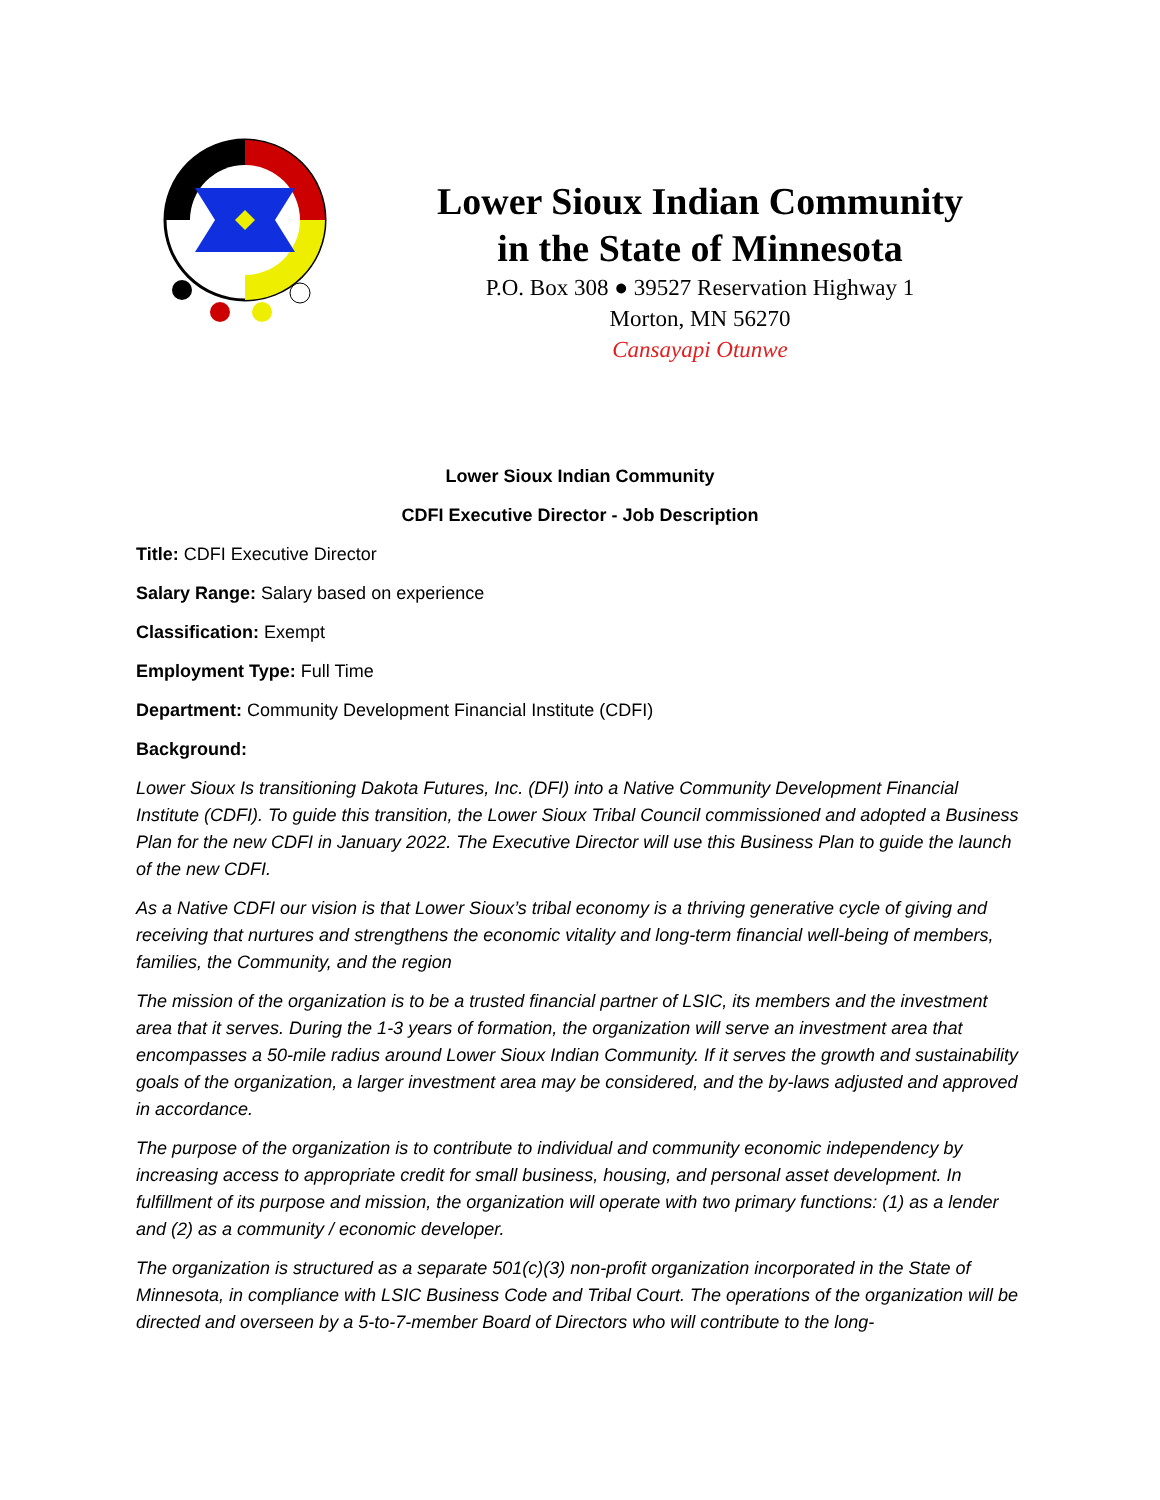Lower Sioux Indian Community
in the State of Minnesota
P.O. Box 308 ● 39527 Reservation Highway 1
Morton, MN 56270
Cansayapi Otunwe
Lower Sioux Indian Community
CDFI Executive Director - Job Description
Title: CDFI Executive Director
Salary Range: Salary based on experience
Classification: Exempt
Employment Type: Full Time
Department: Community Development Financial Institute (CDFI)
Background:
Lower Sioux Is transitioning Dakota Futures, Inc. (DFI) into a Native Community Development Financial Institute (CDFI). To guide this transition, the Lower Sioux Tribal Council commissioned and adopted a Business Plan for the new CDFI in January 2022. The Executive Director will use this Business Plan to guide the launch of the new CDFI.
As a Native CDFI our vision is that Lower Sioux’s tribal economy is a thriving generative cycle of giving and receiving that nurtures and strengthens the economic vitality and long-term financial well-being of members, families, the Community, and the region
The mission of the organization is to be a trusted financial partner of LSIC, its members and the investment area that it serves. During the 1-3 years of formation, the organization will serve an investment area that encompasses a 50-mile radius around Lower Sioux Indian Community. If it serves the growth and sustainability goals of the organization, a larger investment area may be considered, and the by-laws adjusted and approved in accordance.
The purpose of the organization is to contribute to individual and community economic independency by increasing access to appropriate credit for small business, housing, and personal asset development. In fulfillment of its purpose and mission, the organization will operate with two primary functions: (1) as a lender and (2) as a community / economic developer.
The organization is structured as a separate 501(c)(3) non-profit organization incorporated in the State of Minnesota, in compliance with LSIC Business Code and Tribal Court. The operations of the organization will be directed and overseen by a 5-to-7-member Board of Directors who will contribute to the long-